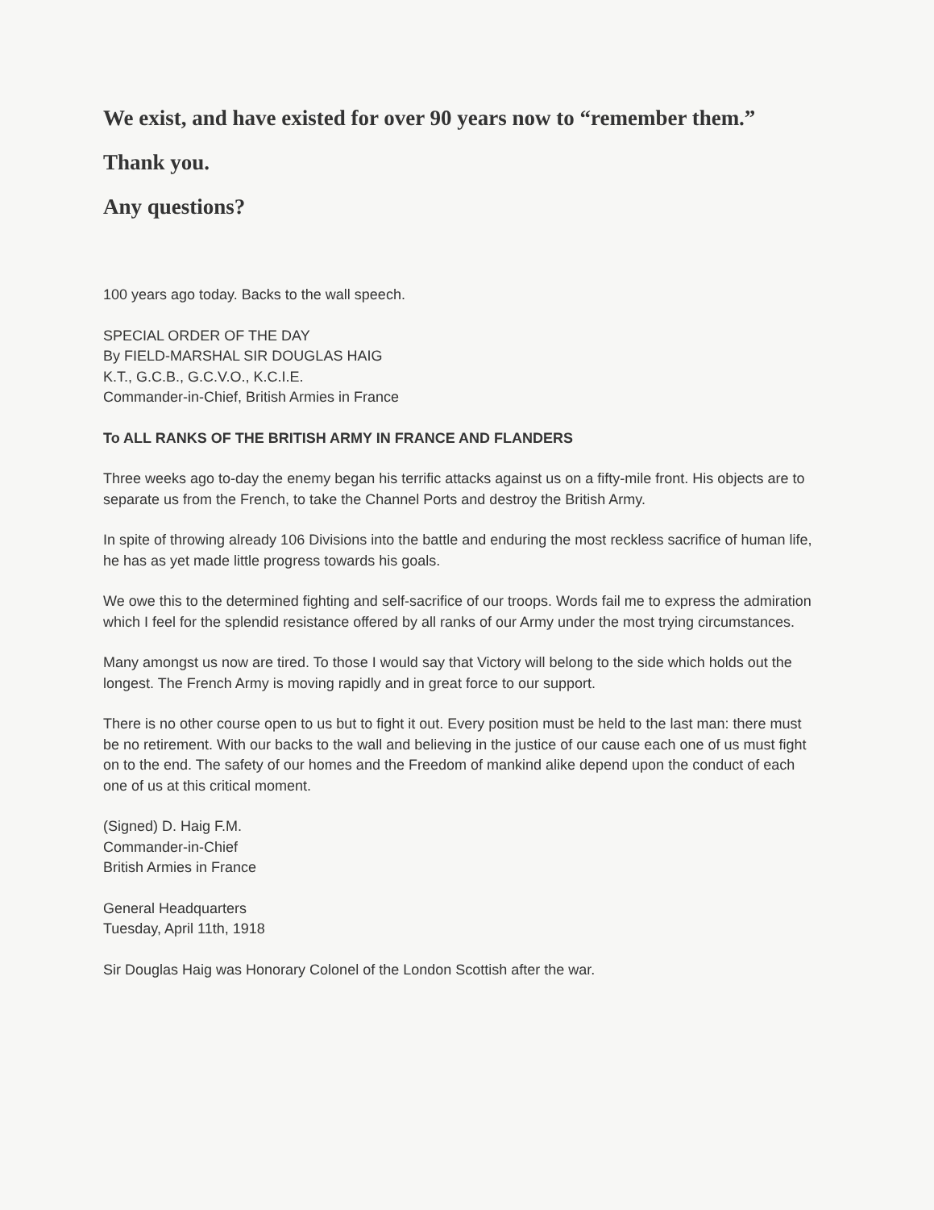We exist, and have existed for over 90 years now to “remember them.”
Thank you.
Any questions?
100 years ago today. Backs to the wall speech.
SPECIAL ORDER OF THE DAY
By FIELD-MARSHAL SIR DOUGLAS HAIG
K.T., G.C.B., G.C.V.O., K.C.I.E.
Commander-in-Chief, British Armies in France
To ALL RANKS OF THE BRITISH ARMY IN FRANCE AND FLANDERS
Three weeks ago to-day the enemy began his terrific attacks against us on a fifty-mile front. His objects are to separate us from the French, to take the Channel Ports and destroy the British Army.
In spite of throwing already 106 Divisions into the battle and enduring the most reckless sacrifice of human life, he has as yet made little progress towards his goals.
We owe this to the determined fighting and self-sacrifice of our troops. Words fail me to express the admiration which I feel for the splendid resistance offered by all ranks of our Army under the most trying circumstances.
Many amongst us now are tired. To those I would say that Victory will belong to the side which holds out the longest. The French Army is moving rapidly and in great force to our support.
There is no other course open to us but to fight it out. Every position must be held to the last man: there must be no retirement. With our backs to the wall and believing in the justice of our cause each one of us must fight on to the end. The safety of our homes and the Freedom of mankind alike depend upon the conduct of each one of us at this critical moment.
(Signed) D. Haig F.M.
Commander-in-Chief
British Armies in France
General Headquarters
Tuesday, April 11th, 1918
Sir Douglas Haig was Honorary Colonel of the London Scottish after the war.